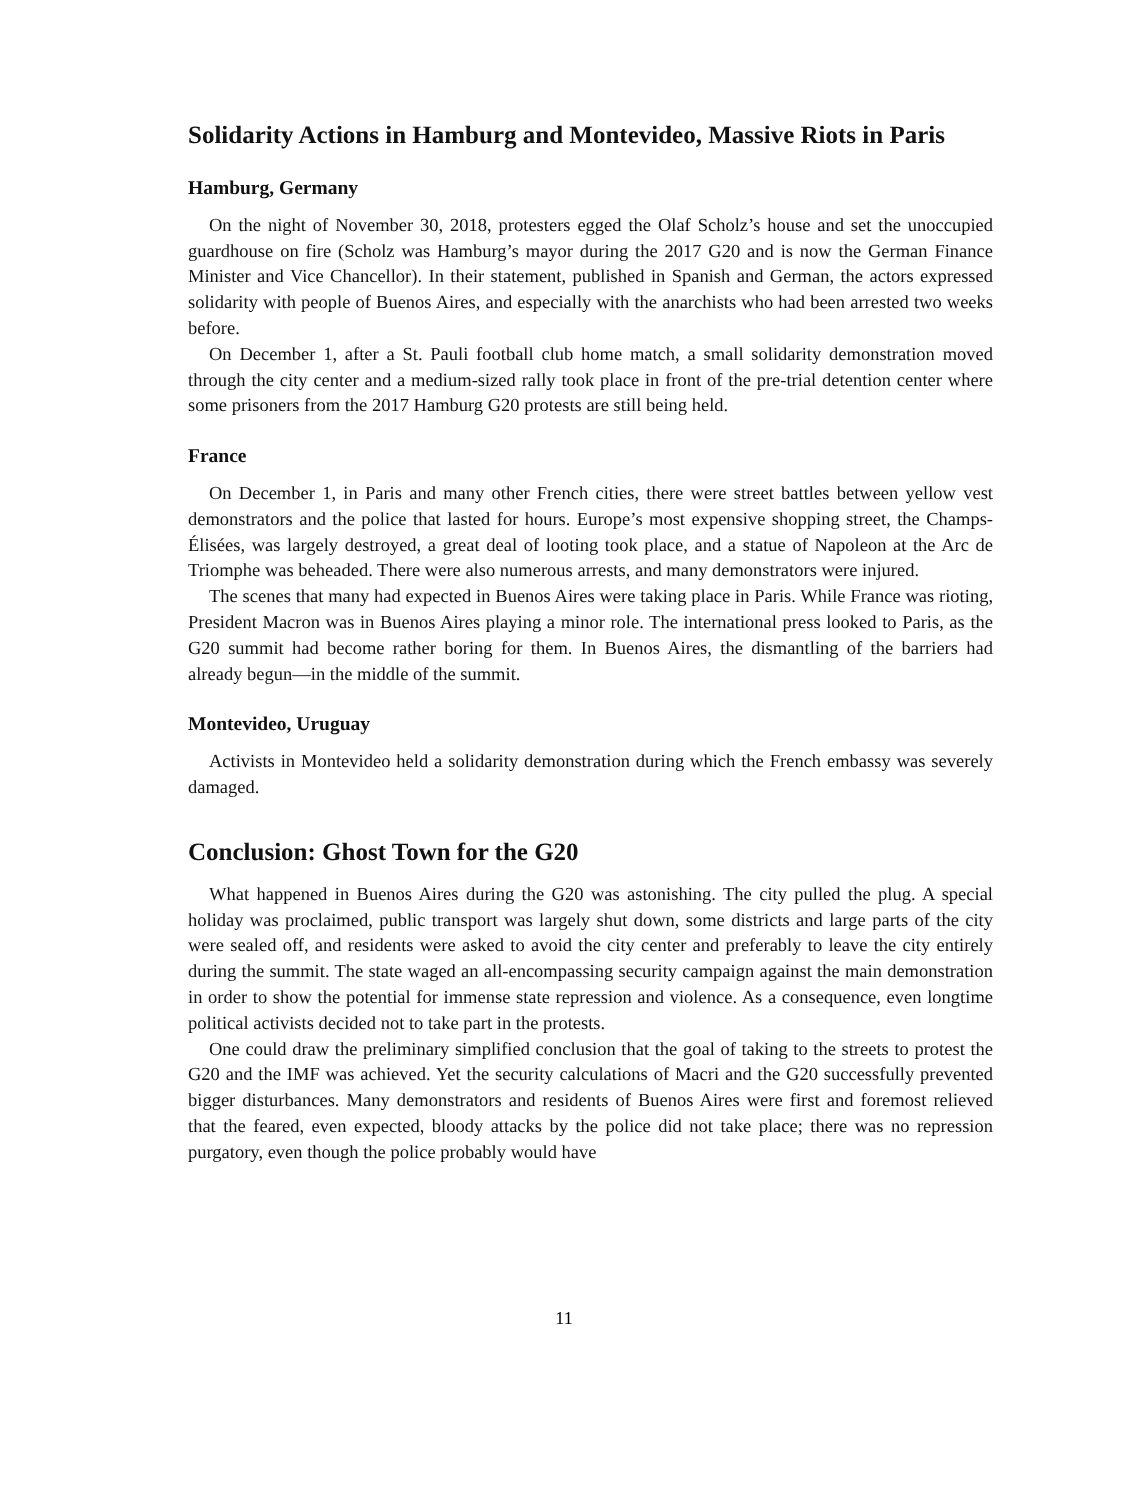Solidarity Actions in Hamburg and Montevideo, Massive Riots in Paris
Hamburg, Germany
On the night of November 30, 2018, protesters egged the Olaf Scholz’s house and set the unoccupied guardhouse on fire (Scholz was Hamburg’s mayor during the 2017 G20 and is now the German Finance Minister and Vice Chancellor). In their statement, published in Spanish and German, the actors expressed solidarity with people of Buenos Aires, and especially with the anarchists who had been arrested two weeks before.
On December 1, after a St. Pauli football club home match, a small solidarity demonstration moved through the city center and a medium-sized rally took place in front of the pre-trial detention center where some prisoners from the 2017 Hamburg G20 protests are still being held.
France
On December 1, in Paris and many other French cities, there were street battles between yellow vest demonstrators and the police that lasted for hours. Europe’s most expensive shopping street, the Champs-Élisées, was largely destroyed, a great deal of looting took place, and a statue of Napoleon at the Arc de Triomphe was beheaded. There were also numerous arrests, and many demonstrators were injured.
The scenes that many had expected in Buenos Aires were taking place in Paris. While France was rioting, President Macron was in Buenos Aires playing a minor role. The international press looked to Paris, as the G20 summit had become rather boring for them. In Buenos Aires, the dismantling of the barriers had already begun—in the middle of the summit.
Montevideo, Uruguay
Activists in Montevideo held a solidarity demonstration during which the French embassy was severely damaged.
Conclusion: Ghost Town for the G20
What happened in Buenos Aires during the G20 was astonishing. The city pulled the plug. A special holiday was proclaimed, public transport was largely shut down, some districts and large parts of the city were sealed off, and residents were asked to avoid the city center and preferably to leave the city entirely during the summit. The state waged an all-encompassing security campaign against the main demonstration in order to show the potential for immense state repression and violence. As a consequence, even longtime political activists decided not to take part in the protests.
One could draw the preliminary simplified conclusion that the goal of taking to the streets to protest the G20 and the IMF was achieved. Yet the security calculations of Macri and the G20 successfully prevented bigger disturbances. Many demonstrators and residents of Buenos Aires were first and foremost relieved that the feared, even expected, bloody attacks by the police did not take place; there was no repression purgatory, even though the police probably would have
11